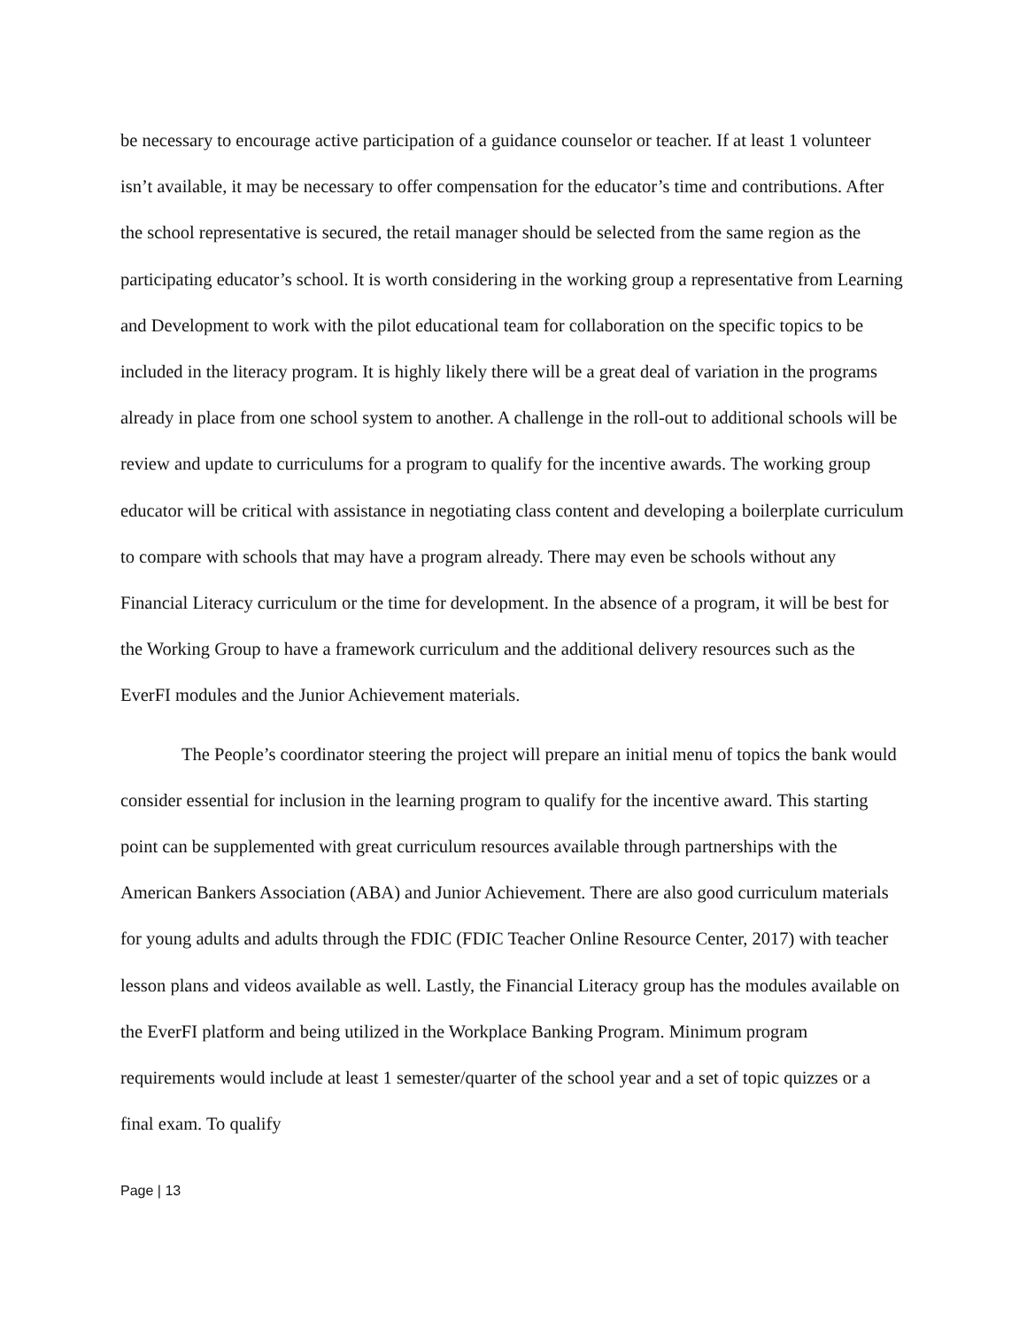be necessary to encourage active participation of a guidance counselor or teacher. If at least 1 volunteer isn’t available, it may be necessary to offer compensation for the educator’s time and contributions. After the school representative is secured, the retail manager should be selected from the same region as the participating educator’s school. It is worth considering in the working group a representative from Learning and Development to work with the pilot educational team for collaboration on the specific topics to be included in the literacy program. It is highly likely there will be a great deal of variation in the programs already in place from one school system to another. A challenge in the roll-out to additional schools will be review and update to curriculums for a program to qualify for the incentive awards. The working group educator will be critical with assistance in negotiating class content and developing a boilerplate curriculum to compare with schools that may have a program already. There may even be schools without any Financial Literacy curriculum or the time for development. In the absence of a program, it will be best for the Working Group to have a framework curriculum and the additional delivery resources such as the EverFI modules and the Junior Achievement materials.
The People’s coordinator steering the project will prepare an initial menu of topics the bank would consider essential for inclusion in the learning program to qualify for the incentive award. This starting point can be supplemented with great curriculum resources available through partnerships with the American Bankers Association (ABA) and Junior Achievement. There are also good curriculum materials for young adults and adults through the FDIC (FDIC Teacher Online Resource Center, 2017) with teacher lesson plans and videos available as well. Lastly, the Financial Literacy group has the modules available on the EverFI platform and being utilized in the Workplace Banking Program. Minimum program requirements would include at least 1 semester/quarter of the school year and a set of topic quizzes or a final exam. To qualify
Page | 13